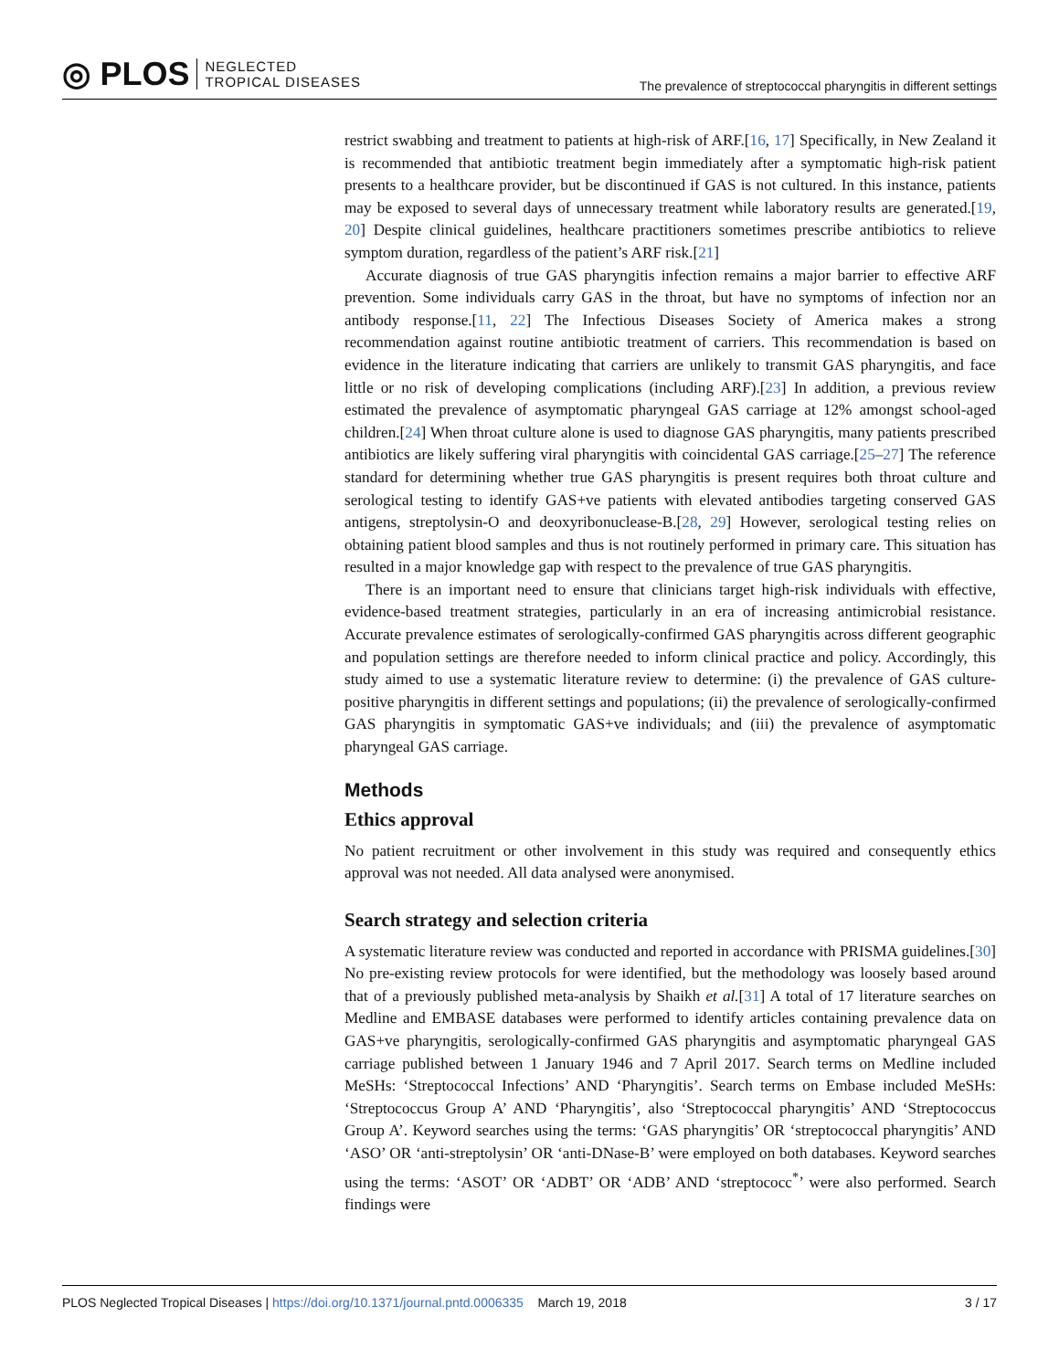◎ PLOS NEGLECTED
TROPICAL DISEASES
The prevalence of streptococcal pharyngitis in different settings
restrict swabbing and treatment to patients at high-risk of ARF.[16, 17] Specifically, in New Zealand it is recommended that antibiotic treatment begin immediately after a symptomatic high-risk patient presents to a healthcare provider, but be discontinued if GAS is not cultured. In this instance, patients may be exposed to several days of unnecessary treatment while laboratory results are generated.[19, 20] Despite clinical guidelines, healthcare practitioners sometimes prescribe antibiotics to relieve symptom duration, regardless of the patient’s ARF risk.[21]
Accurate diagnosis of true GAS pharyngitis infection remains a major barrier to effective ARF prevention. Some individuals carry GAS in the throat, but have no symptoms of infection nor an antibody response.[11, 22] The Infectious Diseases Society of America makes a strong recommendation against routine antibiotic treatment of carriers. This recommendation is based on evidence in the literature indicating that carriers are unlikely to transmit GAS pharyngitis, and face little or no risk of developing complications (including ARF).[23] In addition, a previous review estimated the prevalence of asymptomatic pharyngeal GAS carriage at 12% amongst school-aged children.[24] When throat culture alone is used to diagnose GAS pharyngitis, many patients prescribed antibiotics are likely suffering viral pharyngitis with coincidental GAS carriage.[25–27] The reference standard for determining whether true GAS pharyngitis is present requires both throat culture and serological testing to identify GAS+ve patients with elevated antibodies targeting conserved GAS antigens, streptolysin-O and deoxyribonuclease-B.[28, 29] However, serological testing relies on obtaining patient blood samples and thus is not routinely performed in primary care. This situation has resulted in a major knowledge gap with respect to the prevalence of true GAS pharyngitis.
There is an important need to ensure that clinicians target high-risk individuals with effective, evidence-based treatment strategies, particularly in an era of increasing antimicrobial resistance. Accurate prevalence estimates of serologically-confirmed GAS pharyngitis across different geographic and population settings are therefore needed to inform clinical practice and policy. Accordingly, this study aimed to use a systematic literature review to determine: (i) the prevalence of GAS culture-positive pharyngitis in different settings and populations; (ii) the prevalence of serologically-confirmed GAS pharyngitis in symptomatic GAS+ve individuals; and (iii) the prevalence of asymptomatic pharyngeal GAS carriage.
Methods
Ethics approval
No patient recruitment or other involvement in this study was required and consequently ethics approval was not needed. All data analysed were anonymised.
Search strategy and selection criteria
A systematic literature review was conducted and reported in accordance with PRISMA guidelines.[30] No pre-existing review protocols for were identified, but the methodology was loosely based around that of a previously published meta-analysis by Shaikh et al.[31] A total of 17 literature searches on Medline and EMBASE databases were performed to identify articles containing prevalence data on GAS+ve pharyngitis, serologically-confirmed GAS pharyngitis and asymptomatic pharyngeal GAS carriage published between 1 January 1946 and 7 April 2017. Search terms on Medline included MeSHs: ‘Streptococcal Infections’ AND ‘Pharyngitis’. Search terms on Embase included MeSHs: ‘Streptococcus Group A’ AND ‘Pharyngitis’, also ‘Streptococcal pharyngitis’ AND ‘Streptococcus Group A’. Keyword searches using the terms: ‘GAS pharyngitis’ OR ‘streptococcal pharyngitis’ AND ‘ASO’ OR ‘anti-streptolysin’ OR ‘anti-DNase-B’ were employed on both databases. Keyword searches using the terms: ‘ASOT’ OR ‘ADBT’ OR ‘ADB’ AND ‘streptococc<sup>*</sup>’ were also performed. Search findings were
PLOS Neglected Tropical Diseases | https://doi.org/10.1371/journal.pntd.0006335 March 19, 2018
3 / 17